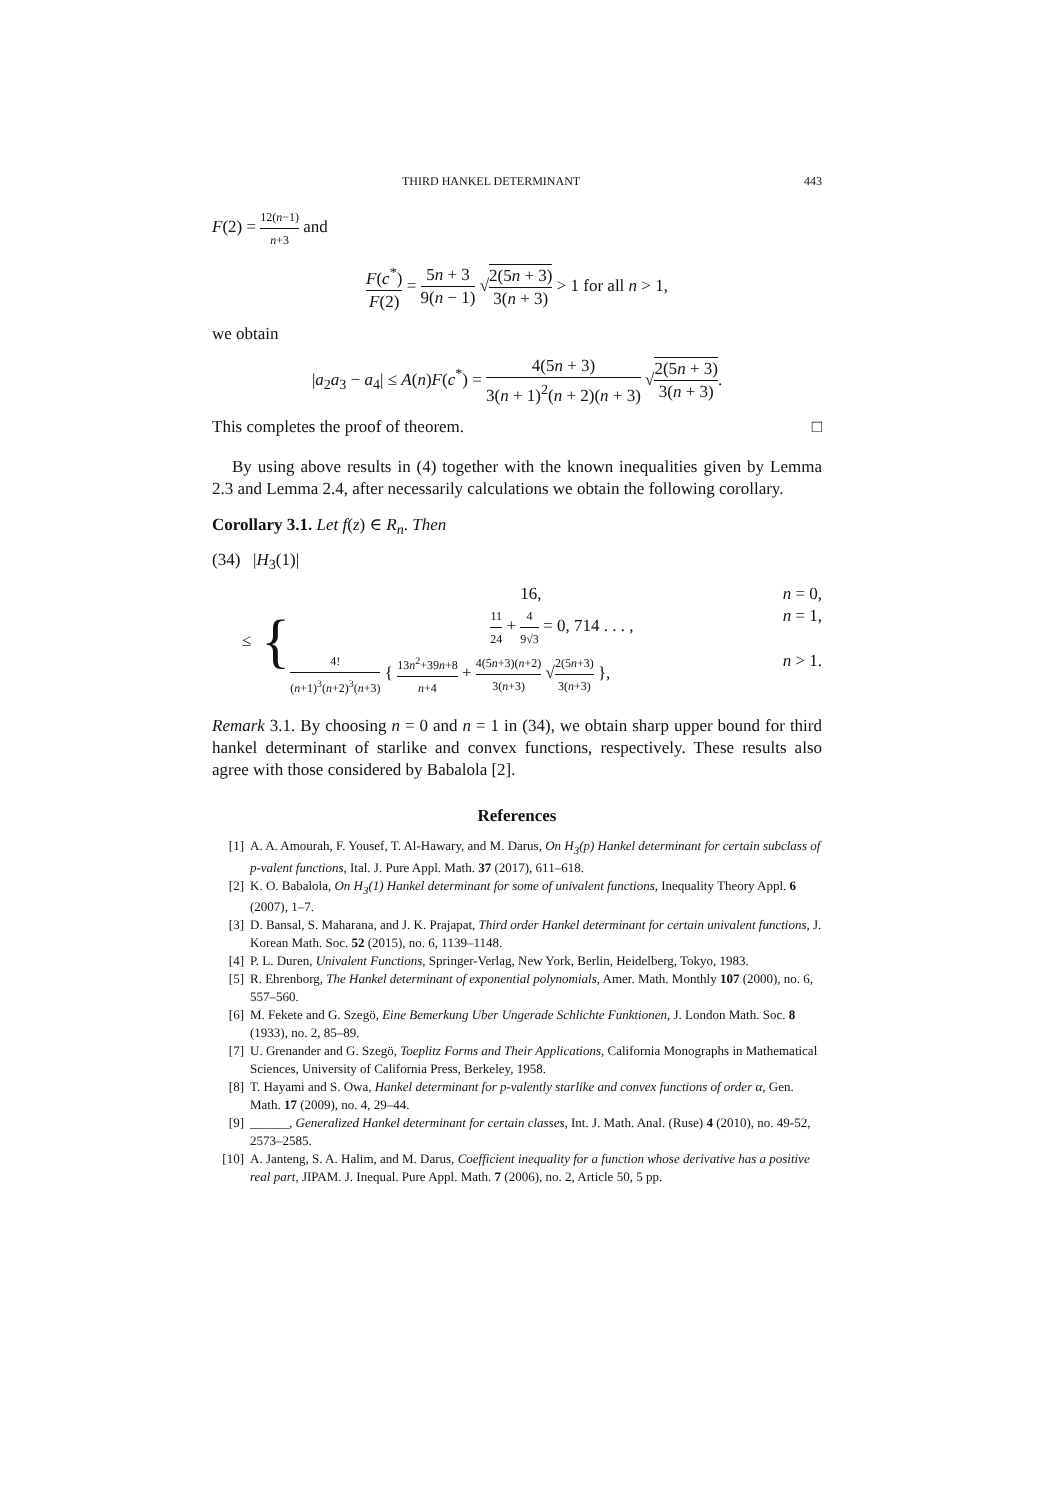THIRD HANKEL DETERMINANT 443
F(2) = 12(n−1) n+3 and
F(c<sup>*</sup>) F(2) = 5n + 3 9(n − 1) √2(5n + 3) 3(n + 3) > 1 for all n > 1,
we obtain
|a<sub>2</sub>a<sub>3</sub> − a<sub>4</sub>| ≤ A(n)F(c<sup>*</sup>) = 4(5n + 3) 3(n + 1)<sup>2</sup>(n + 2)(n + 3) √2(5n + 3) 3(n + 3).
This completes the proof of theorem. □
By using above results in (4) together with the known inequalities given by Lemma 2.3 and Lemma 2.4, after necessarily calculations we obtain the following corollary.
Corollary 3.1. Let f(z) ∈ R<sub>n</sub>. Then
(34) |H<sub>3</sub>(1)|
≤ {
16, n = 0,
11 24 + 4 9√3 = 0, 714 . . . , n = 1,
4! (n+1)<sup>3</sup>(n+2)<sup>3</sup>(n+3) { 13n<sup>2</sup>+39n+8 n+4 + 4(5n+3)(n+2) 3(n+3) √2(5n+3) 3(n+3) }, n > 1.
Remark 3.1. By choosing n = 0 and n = 1 in (34), we obtain sharp upper bound for third hankel determinant of starlike and convex functions, respectively. These results also agree with those considered by Babalola [2].
References
[1] A. A. Amourah, F. Yousef, T. Al-Hawary, and M. Darus, On H<sub>3</sub>(p) Hankel determinant for certain subclass of p-valent functions, Ital. J. Pure Appl. Math. 37 (2017), 611–618.
[2] K. O. Babalola, On H<sub>3</sub>(1) Hankel determinant for some of univalent functions, Inequality Theory Appl. 6 (2007), 1–7.
[3] D. Bansal, S. Maharana, and J. K. Prajapat, Third order Hankel determinant for certain univalent functions, J. Korean Math. Soc. 52 (2015), no. 6, 1139–1148.
[4] P. L. Duren, Univalent Functions, Springer-Verlag, New York, Berlin, Heidelberg, Tokyo, 1983.
[5] R. Ehrenborg, The Hankel determinant of exponential polynomials, Amer. Math. Monthly 107 (2000), no. 6, 557–560.
[6] M. Fekete and G. Szegö, Eine Bemerkung Uber Ungerade Schlichte Funktionen, J. London Math. Soc. 8 (1933), no. 2, 85–89.
[7] U. Grenander and G. Szegö, Toeplitz Forms and Their Applications, California Monographs in Mathematical Sciences, University of California Press, Berkeley, 1958.
[8] T. Hayami and S. Owa, Hankel determinant for p-valently starlike and convex functions of order α, Gen. Math. 17 (2009), no. 4, 29–44.
[9] ______, Generalized Hankel determinant for certain classes, Int. J. Math. Anal. (Ruse) 4 (2010), no. 49-52, 2573–2585.
[10] A. Janteng, S. A. Halim, and M. Darus, Coefficient inequality for a function whose derivative has a positive real part, JIPAM. J. Inequal. Pure Appl. Math. 7 (2006), no. 2, Article 50, 5 pp.